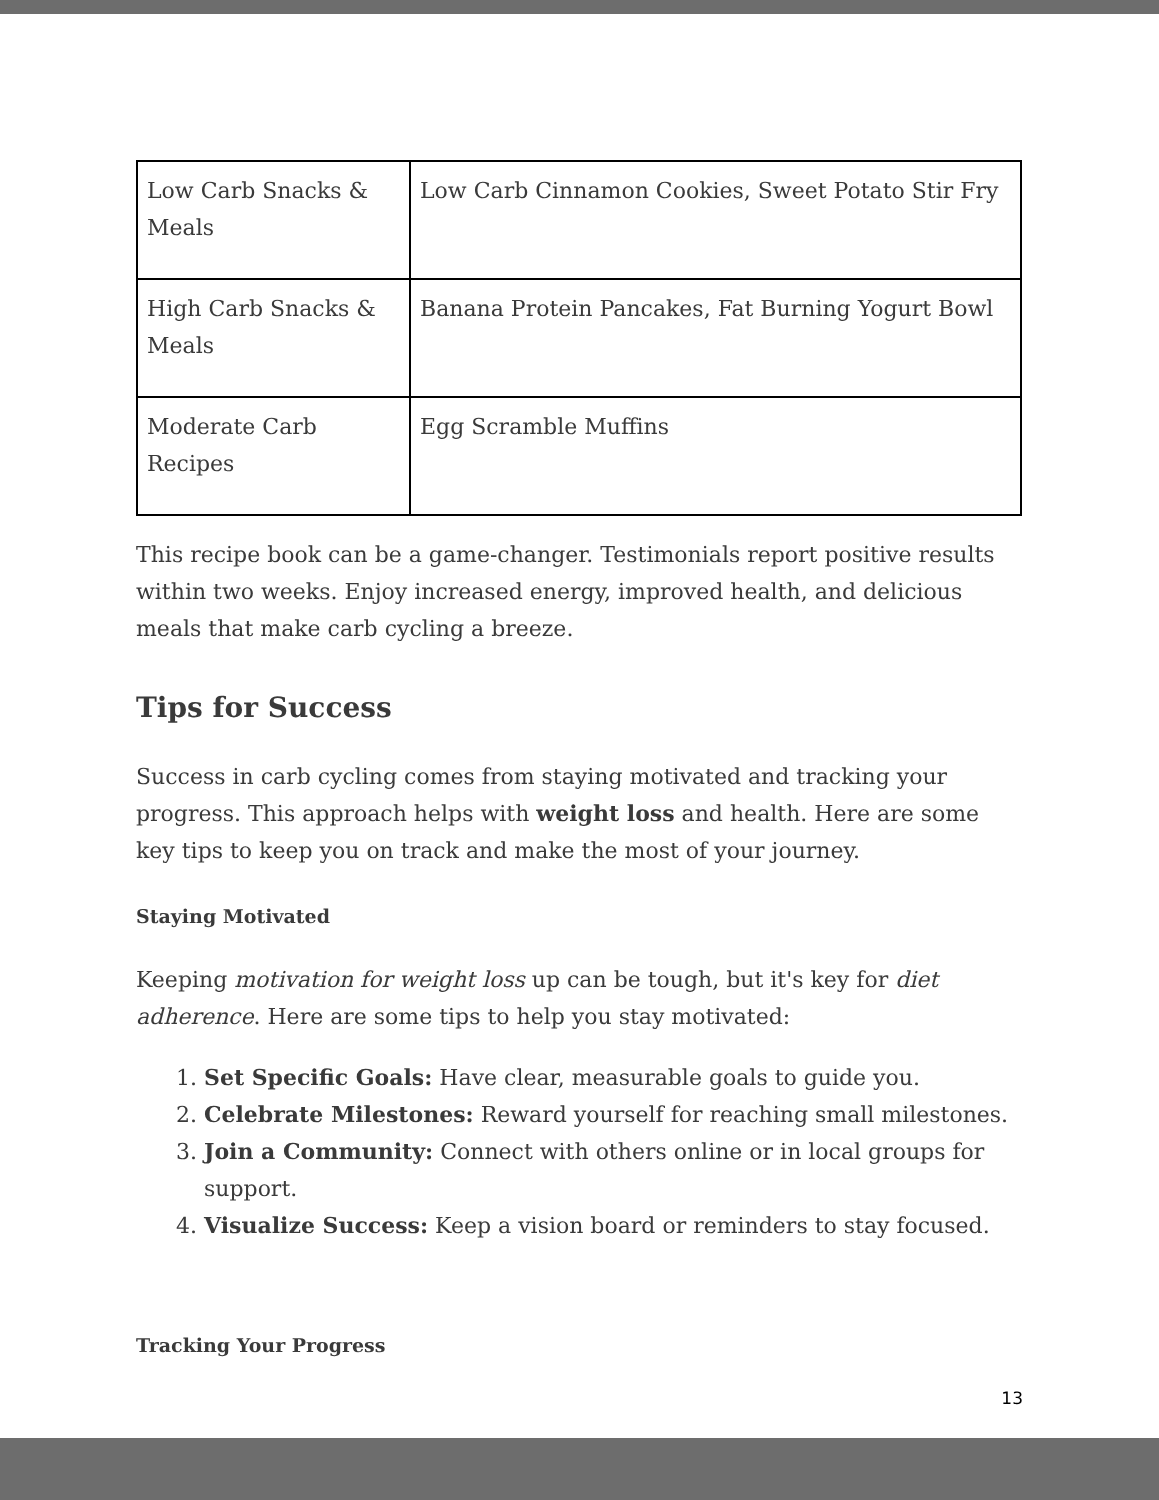| Low Carb Snacks & Meals | Low Carb Cinnamon Cookies, Sweet Potato Stir Fry |
| High Carb Snacks & Meals | Banana Protein Pancakes, Fat Burning Yogurt Bowl |
| Moderate Carb Recipes | Egg Scramble Muffins |
This recipe book can be a game-changer. Testimonials report positive results within two weeks. Enjoy increased energy, improved health, and delicious meals that make carb cycling a breeze.
Tips for Success
Success in carb cycling comes from staying motivated and tracking your progress. This approach helps with weight loss and health. Here are some key tips to keep you on track and make the most of your journey.
Staying Motivated
Keeping motivation for weight loss up can be tough, but it's key for diet adherence. Here are some tips to help you stay motivated:
1. Set Specific Goals: Have clear, measurable goals to guide you.
2. Celebrate Milestones: Reward yourself for reaching small milestones.
3. Join a Community: Connect with others online or in local groups for support.
4. Visualize Success: Keep a vision board or reminders to stay focused.
Tracking Your Progress
13